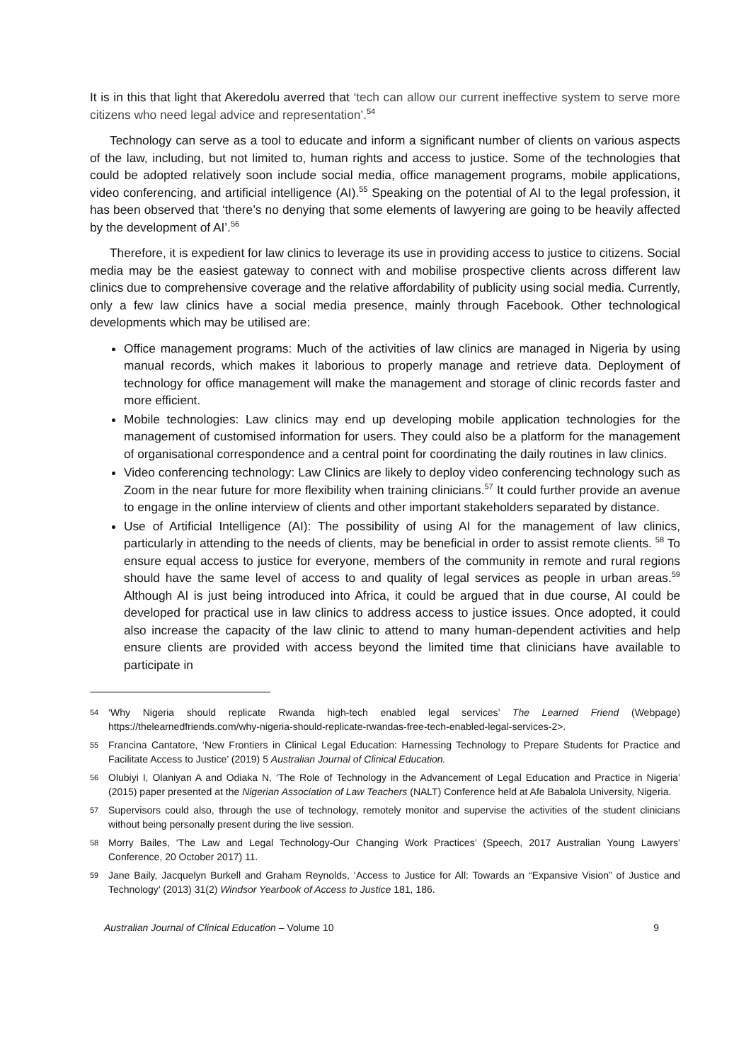It is in this that light that Akeredolu averred that ‘tech can allow our current ineffective system to serve more citizens who need legal advice and representation’.<sup>54</sup>
Technology can serve as a tool to educate and inform a significant number of clients on various aspects of the law, including, but not limited to, human rights and access to justice. Some of the technologies that could be adopted relatively soon include social media, office management programs, mobile applications, video conferencing, and artificial intelligence (AI).<sup>55</sup> Speaking on the potential of AI to the legal profession, it has been observed that ‘there’s no denying that some elements of lawyering are going to be heavily affected by the development of AI’.<sup>56</sup>
Therefore, it is expedient for law clinics to leverage its use in providing access to justice to citizens. Social media may be the easiest gateway to connect with and mobilise prospective clients across different law clinics due to comprehensive coverage and the relative affordability of publicity using social media. Currently, only a few law clinics have a social media presence, mainly through Facebook. Other technological developments which may be utilised are:
Office management programs: Much of the activities of law clinics are managed in Nigeria by using manual records, which makes it laborious to properly manage and retrieve data. Deployment of technology for office management will make the management and storage of clinic records faster and more efficient.
Mobile technologies: Law clinics may end up developing mobile application technologies for the management of customised information for users. They could also be a platform for the management of organisational correspondence and a central point for coordinating the daily routines in law clinics.
Video conferencing technology: Law Clinics are likely to deploy video conferencing technology such as Zoom in the near future for more flexibility when training clinicians.<sup>57</sup> It could further provide an avenue to engage in the online interview of clients and other important stakeholders separated by distance.
Use of Artificial Intelligence (AI): The possibility of using AI for the management of law clinics, particularly in attending to the needs of clients, may be beneficial in order to assist remote clients. <sup>58</sup> To ensure equal access to justice for everyone, members of the community in remote and rural regions should have the same level of access to and quality of legal services as people in urban areas.<sup>59</sup> Although AI is just being introduced into Africa, it could be argued that in due course, AI could be developed for practical use in law clinics to address access to justice issues. Once adopted, it could also increase the capacity of the law clinic to attend to many human-dependent activities and help ensure clients are provided with access beyond the limited time that clinicians have available to participate in
54 ‘Why Nigeria should replicate Rwanda high-tech enabled legal services’ The Learned Friend (Webpage) https://thelearnedfriends.com/why-nigeria-should-replicate-rwandas-free-tech-enabled-legal-services-2>.
55 Francina Cantatore, ‘New Frontiers in Clinical Legal Education: Harnessing Technology to Prepare Students for Practice and Facilitate Access to Justice’ (2019) 5 Australian Journal of Clinical Education.
56 Olubiyi I, Olaniyan A and Odiaka N, ‘The Role of Technology in the Advancement of Legal Education and Practice in Nigeria’ (2015) paper presented at the Nigerian Association of Law Teachers (NALT) Conference held at Afe Babalola University, Nigeria.
57 Supervisors could also, through the use of technology, remotely monitor and supervise the activities of the student clinicians without being personally present during the live session.
58 Morry Bailes, ‘The Law and Legal Technology-Our Changing Work Practices’ (Speech, 2017 Australian Young Lawyers’ Conference, 20 October 2017) 11.
59 Jane Baily, Jacquelyn Burkell and Graham Reynolds, ‘Access to Justice for All: Towards an “Expansive Vision” of Justice and Technology’ (2013) 31(2) Windsor Yearbook of Access to Justice 181, 186.
Australian Journal of Clinical Education – Volume 10 9